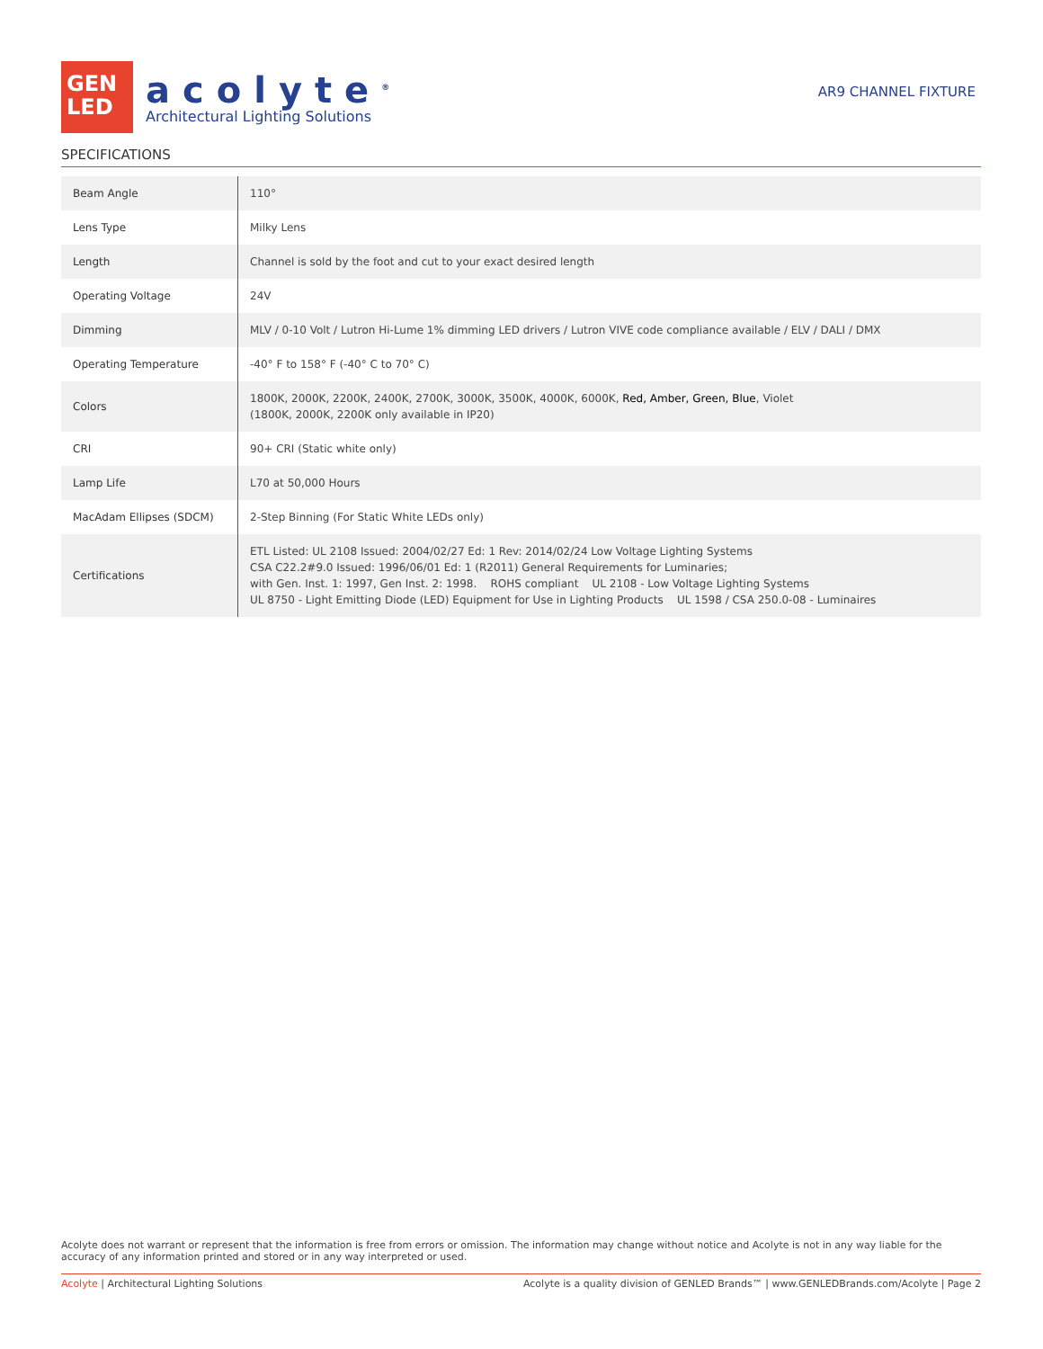GEN
LED
acolyte<sup>®</sup>
Architectural Lighting Solutions
AR9 CHANNEL FIXTURE
SPECIFICATIONS
| Beam Angle | 110° |
| Lens Type | Milky Lens |
| Length | Channel is sold by the foot and cut to your exact desired length |
| Operating Voltage | 24V |
| Dimming | MLV / 0-10 Volt / Lutron Hi-Lume 1% dimming LED drivers / Lutron VIVE code compliance available / ELV / DALI / DMX |
| Operating Temperature | -40° F to 158° F (-40° C to 70° C) |
| Colors | 1800K, 2000K, 2200K, 2400K, 2700K, 3000K, 3500K, 4000K, 6000K, Red, Amber, Green, Blue , Violet (1800K, 2000K, 2200K only available in IP20) |
| CRI | 90+ CRI (Static white only) |
| Lamp Life | L70 at 50,000 Hours |
| MacAdam Ellipses (SDCM) | 2-Step Binning (For Static White LEDs only) |
| Certifications | ETL Listed: UL 2108 Issued: 2004/02/27 Ed: 1 Rev: 2014/02/24 Low Voltage Lighting Systems CSA C22.2#9.0 Issued: 1996/06/01 Ed: 1 (R2011) General Requirements for Luminaries; with Gen. Inst. 1: 1997, Gen Inst. 2: 1998. ROHS compliant UL 2108 - Low Voltage Lighting Systems UL 8750 - Light Emitting Diode (LED) Equipment for Use in Lighting Products UL 1598 / CSA 250.0-08 - Luminaires |
Acolyte does not warrant or represent that the information is free from errors or omission. The information may change without notice and Acolyte is not in any way liable for the accuracy of any information printed and stored or in any way interpreted or used.
Acolyte | Architectural Lighting Solutions Acolyte is a quality division of GENLED Brands™ | www.GENLEDBrands.com/Acolyte | Page 2